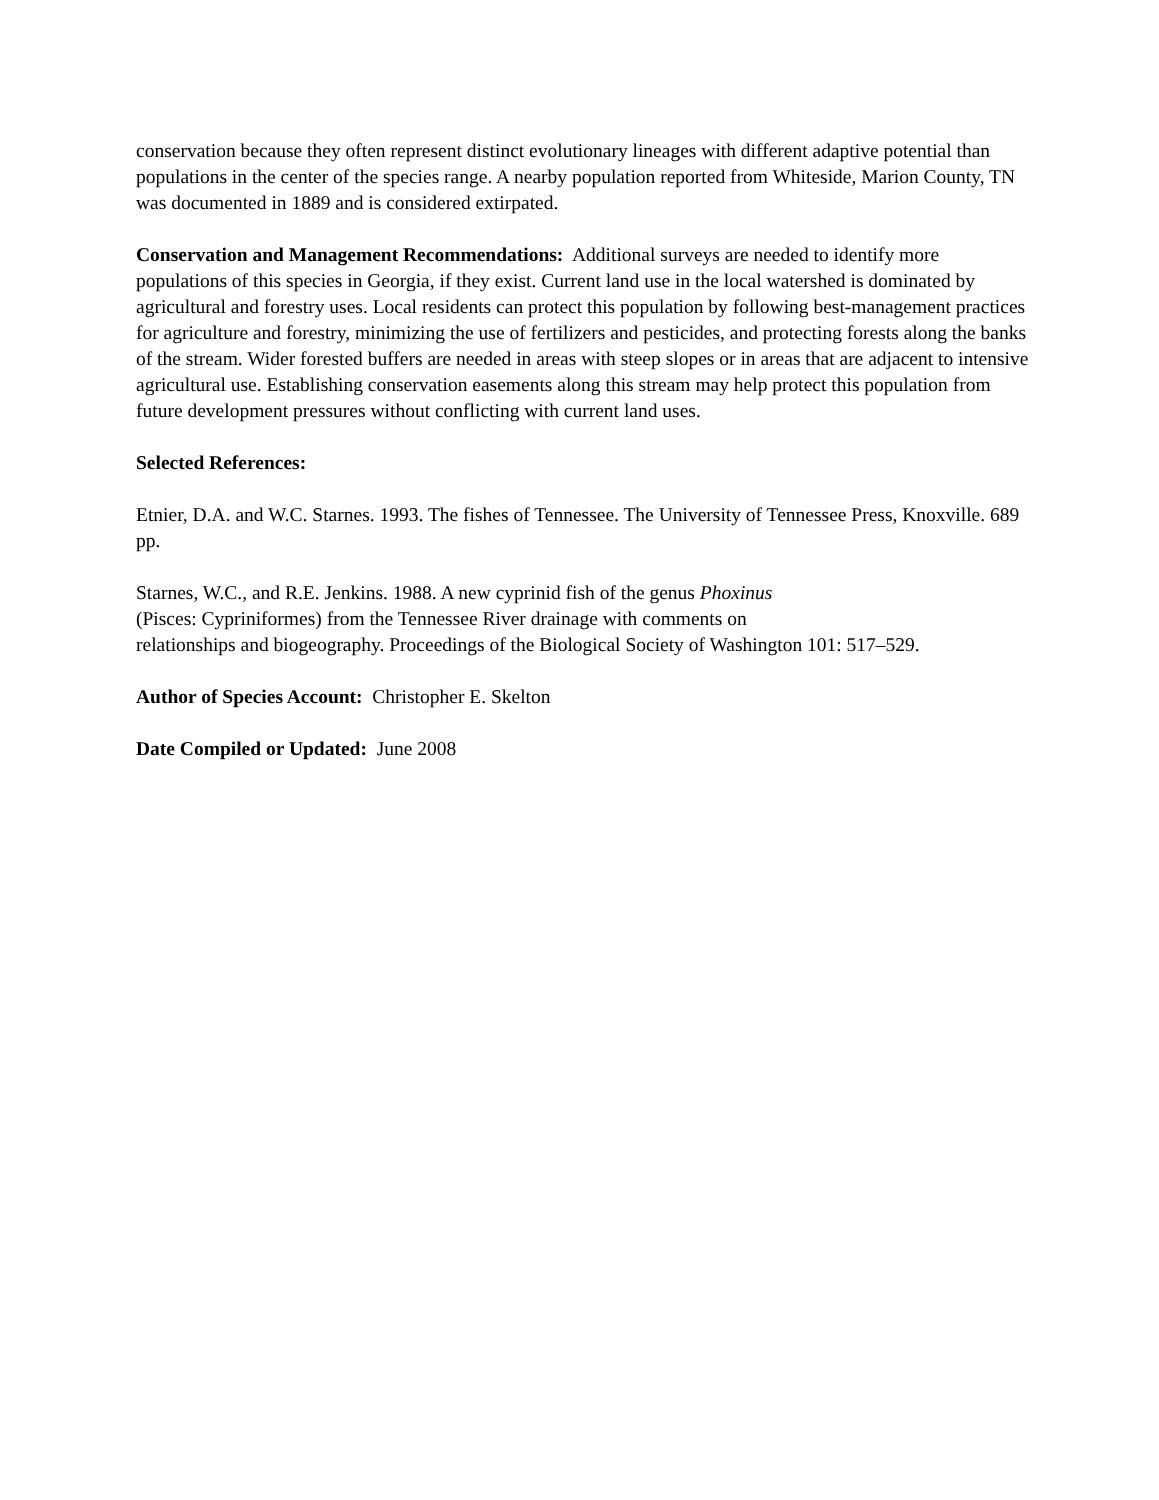conservation because they often represent distinct evolutionary lineages with different adaptive potential than populations in the center of the species range. A nearby population reported from Whiteside, Marion County, TN was documented in 1889 and is considered extirpated.
Conservation and Management Recommendations: Additional surveys are needed to identify more populations of this species in Georgia, if they exist. Current land use in the local watershed is dominated by agricultural and forestry uses. Local residents can protect this population by following best-management practices for agriculture and forestry, minimizing the use of fertilizers and pesticides, and protecting forests along the banks of the stream. Wider forested buffers are needed in areas with steep slopes or in areas that are adjacent to intensive agricultural use. Establishing conservation easements along this stream may help protect this population from future development pressures without conflicting with current land uses.
Selected References:
Etnier, D.A. and W.C. Starnes. 1993. The fishes of Tennessee. The University of Tennessee Press, Knoxville. 689 pp.
Starnes, W.C., and R.E. Jenkins. 1988. A new cyprinid fish of the genus Phoxinus
(Pisces: Cypriniformes) from the Tennessee River drainage with comments on
relationships and biogeography. Proceedings of the Biological Society of Washington 101: 517–529.
Author of Species Account: Christopher E. Skelton
Date Compiled or Updated: June 2008